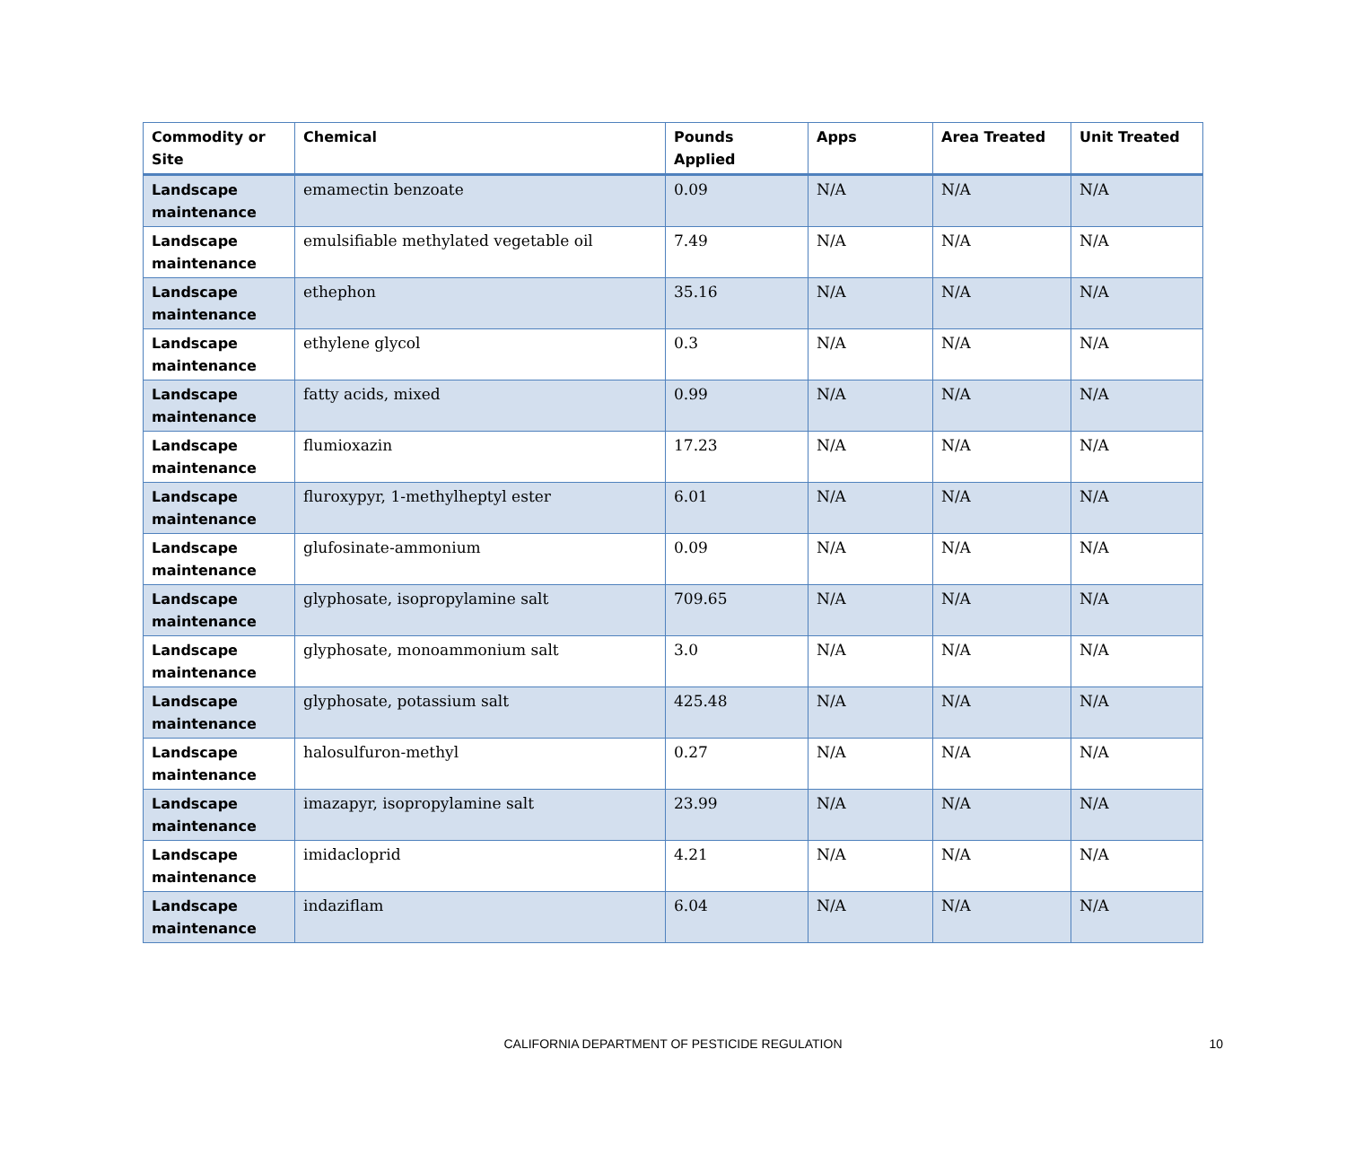| Commodity or Site | Chemical | Pounds Applied | Apps | Area Treated | Unit Treated |
| --- | --- | --- | --- | --- | --- |
| Landscape maintenance | emamectin benzoate | 0.09 | N/A | N/A | N/A |
| Landscape maintenance | emulsifiable methylated vegetable oil | 7.49 | N/A | N/A | N/A |
| Landscape maintenance | ethephon | 35.16 | N/A | N/A | N/A |
| Landscape maintenance | ethylene glycol | 0.3 | N/A | N/A | N/A |
| Landscape maintenance | fatty acids, mixed | 0.99 | N/A | N/A | N/A |
| Landscape maintenance | flumioxazin | 17.23 | N/A | N/A | N/A |
| Landscape maintenance | fluroxypyr, 1-methylheptyl ester | 6.01 | N/A | N/A | N/A |
| Landscape maintenance | glufosinate-ammonium | 0.09 | N/A | N/A | N/A |
| Landscape maintenance | glyphosate, isopropylamine salt | 709.65 | N/A | N/A | N/A |
| Landscape maintenance | glyphosate, monoammonium salt | 3.0 | N/A | N/A | N/A |
| Landscape maintenance | glyphosate, potassium salt | 425.48 | N/A | N/A | N/A |
| Landscape maintenance | halosulfuron-methyl | 0.27 | N/A | N/A | N/A |
| Landscape maintenance | imazapyr, isopropylamine salt | 23.99 | N/A | N/A | N/A |
| Landscape maintenance | imidacloprid | 4.21 | N/A | N/A | N/A |
| Landscape maintenance | indaziflam | 6.04 | N/A | N/A | N/A |
CALIFORNIA DEPARTMENT OF PESTICIDE REGULATION
10